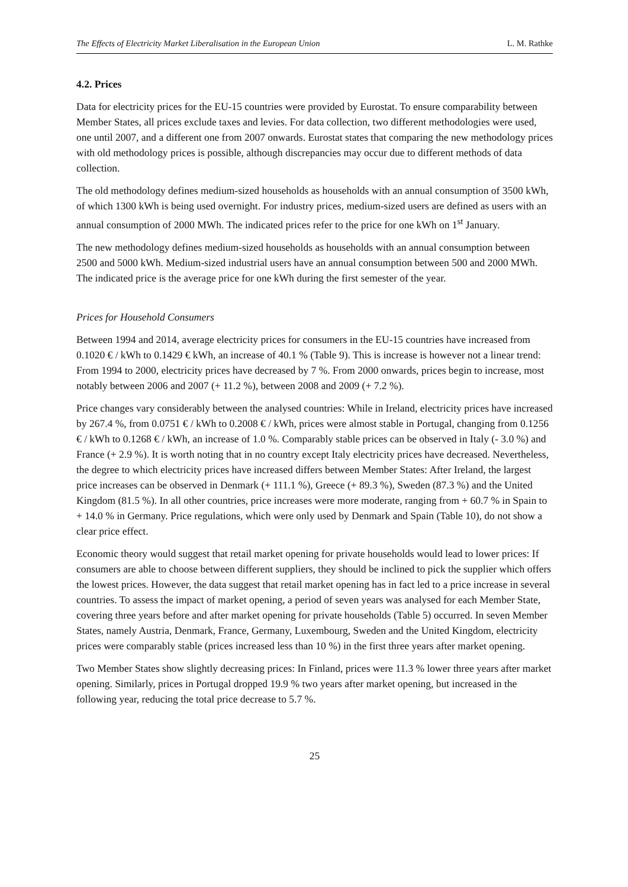The Effects of Electricity Market Liberalisation in the European Union L. M. Rathke
4.2. Prices
Data for electricity prices for the EU-15 countries were provided by Eurostat. To ensure comparability between Member States, all prices exclude taxes and levies. For data collection, two different methodologies were used, one until 2007, and a different one from 2007 onwards. Eurostat states that comparing the new methodology prices with old methodology prices is possible, although discrepancies may occur due to different methods of data collection.
The old methodology defines medium-sized households as households with an annual consumption of 3500 kWh, of which 1300 kWh is being used overnight. For industry prices, medium-sized users are defined as users with an annual consumption of 2000 MWh. The indicated prices refer to the price for one kWh on 1<sup>st</sup> January.
The new methodology defines medium-sized households as households with an annual consumption between 2500 and 5000 kWh. Medium-sized industrial users have an annual consumption between 500 and 2000 MWh. The indicated price is the average price for one kWh during the first semester of the year.
Prices for Household Consumers
Between 1994 and 2014, average electricity prices for consumers in the EU-15 countries have increased from 0.1020 € / kWh to 0.1429 € kWh, an increase of 40.1 % (Table 9). This is increase is however not a linear trend: From 1994 to 2000, electricity prices have decreased by 7 %. From 2000 onwards, prices begin to increase, most notably between 2006 and 2007 (+ 11.2 %), between 2008 and 2009 (+ 7.2 %).
Price changes vary considerably between the analysed countries: While in Ireland, electricity prices have increased by 267.4 %, from 0.0751 € / kWh to 0.2008 € / kWh, prices were almost stable in Portugal, changing from 0.1256 € / kWh to 0.1268 € / kWh, an increase of 1.0 %. Comparably stable prices can be observed in Italy (- 3.0 %) and France (+ 2.9 %). It is worth noting that in no country except Italy electricity prices have decreased. Nevertheless, the degree to which electricity prices have increased differs between Member States: After Ireland, the largest price increases can be observed in Denmark (+ 111.1 %), Greece (+ 89.3 %), Sweden (87.3 %) and the United Kingdom (81.5 %). In all other countries, price increases were more moderate, ranging from + 60.7 % in Spain to + 14.0 % in Germany. Price regulations, which were only used by Denmark and Spain (Table 10), do not show a clear price effect.
Economic theory would suggest that retail market opening for private households would lead to lower prices: If consumers are able to choose between different suppliers, they should be inclined to pick the supplier which offers the lowest prices. However, the data suggest that retail market opening has in fact led to a price increase in several countries. To assess the impact of market opening, a period of seven years was analysed for each Member State, covering three years before and after market opening for private households (Table 5) occurred. In seven Member States, namely Austria, Denmark, France, Germany, Luxembourg, Sweden and the United Kingdom, electricity prices were comparably stable (prices increased less than 10 %) in the first three years after market opening.
Two Member States show slightly decreasing prices: In Finland, prices were 11.3 % lower three years after market opening. Similarly, prices in Portugal dropped 19.9 % two years after market opening, but increased in the following year, reducing the total price decrease to 5.7 %.
25